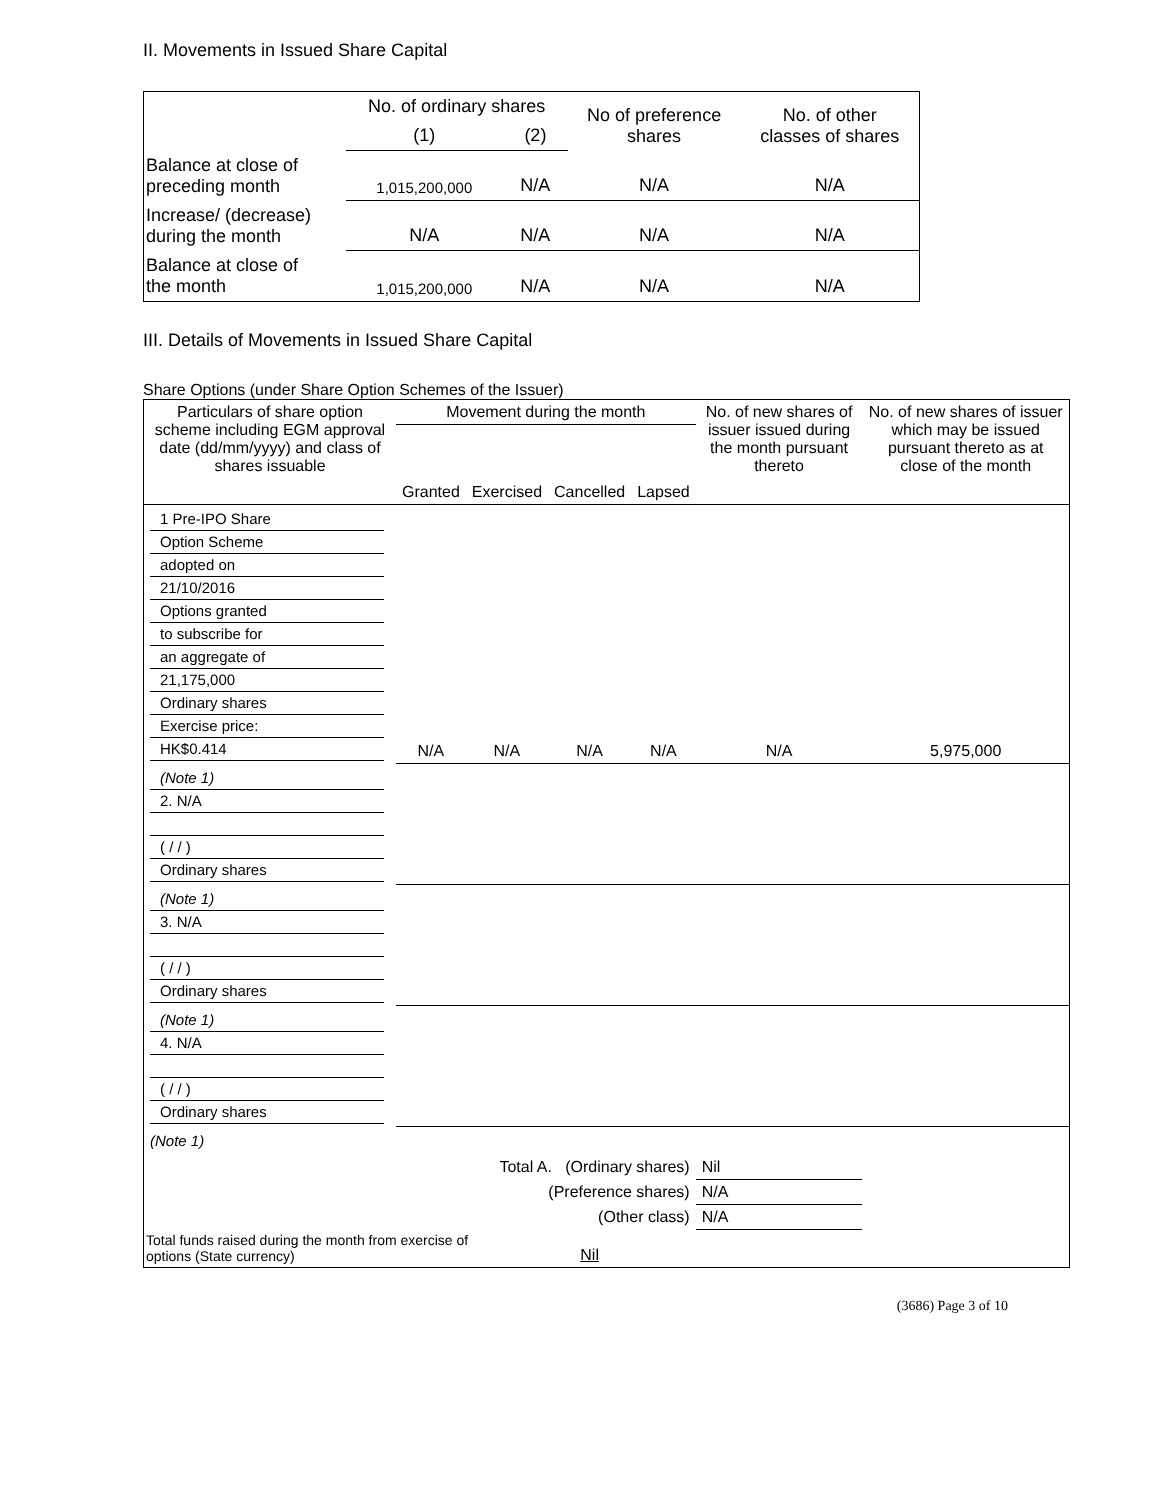II. Movements in Issued Share Capital
| | No. of ordinary shares | | No of preference shares | No. of other classes of shares |
| --- | --- | --- | --- | --- |
| | (1) | (2) | | |
| Balance at close of preceding month | 1,015,200,000 | N/A | N/A | N/A |
| Increase/ (decrease) during the month | N/A | N/A | N/A | N/A |
| Balance at close of the month | 1,015,200,000 | N/A | N/A | N/A |
III. Details of Movements in Issued Share Capital
Share Options (under Share Option Schemes of the Issuer)
| Particulars of share option scheme including EGM approval date (dd/mm/yyyy) and class of shares issuable | Movement during the month | | | | No. of new shares of issuer issued during the month pursuant thereto | No. of new shares of issuer which may be issued pursuant thereto as at close of the month |
| --- | --- | --- | --- | --- | --- | --- |
| | Granted | Exercised | Cancelled | Lapsed | | |
| 1 Pre-IPO Share Option Scheme adopted on 21/10/2016 Options granted to subscribe for an aggregate of 21,175,000 Ordinary shares Exercise price: HK$0.414 | N/A | N/A | N/A | N/A | N/A | 5,975,000 |
| (Note 1) 2. N/A ( / / ) Ordinary shares | | | | | | |
| (Note 1) 3. N/A ( / / ) Ordinary shares | | | | | | |
| (Note 1) 4. N/A ( / / ) Ordinary shares | | | | | | |
| (Note 1) | | | | | | |
| | Total A. (Ordinary shares) | | | | Nil | |
| | (Preference shares) | | | | N/A | |
| | (Other class) | | | | N/A | |
| Total funds raised during the month from exercise of options (State currency) | | | Nil | | | |
(3686) Page 3 of 10